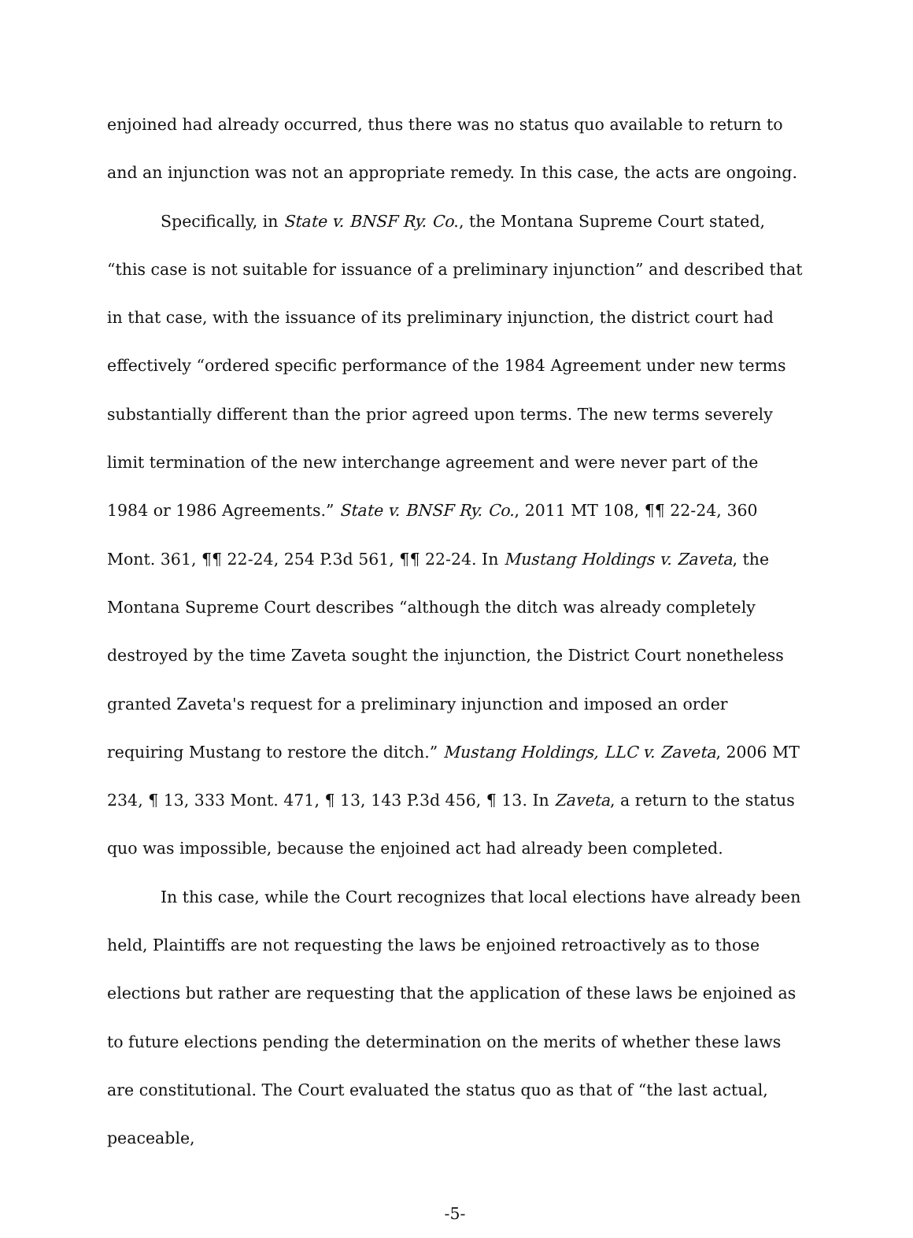enjoined had already occurred, thus there was no status quo available to return to and an injunction was not an appropriate remedy. In this case, the acts are ongoing.
Specifically, in State v. BNSF Ry. Co., the Montana Supreme Court stated, “this case is not suitable for issuance of a preliminary injunction” and described that in that case, with the issuance of its preliminary injunction, the district court had effectively “ordered specific performance of the 1984 Agreement under new terms substantially different than the prior agreed upon terms. The new terms severely limit termination of the new interchange agreement and were never part of the 1984 or 1986 Agreements.” State v. BNSF Ry. Co., 2011 MT 108, ¶¶ 22-24, 360 Mont. 361, ¶¶ 22-24, 254 P.3d 561, ¶¶ 22-24. In Mustang Holdings v. Zaveta, the Montana Supreme Court describes “although the ditch was already completely destroyed by the time Zaveta sought the injunction, the District Court nonetheless granted Zaveta's request for a preliminary injunction and imposed an order requiring Mustang to restore the ditch.” Mustang Holdings, LLC v. Zaveta, 2006 MT 234, ¶ 13, 333 Mont. 471, ¶ 13, 143 P.3d 456, ¶ 13. In Zaveta, a return to the status quo was impossible, because the enjoined act had already been completed.
In this case, while the Court recognizes that local elections have already been held, Plaintiffs are not requesting the laws be enjoined retroactively as to those elections but rather are requesting that the application of these laws be enjoined as to future elections pending the determination on the merits of whether these laws are constitutional. The Court evaluated the status quo as that of “the last actual, peaceable,
-5-